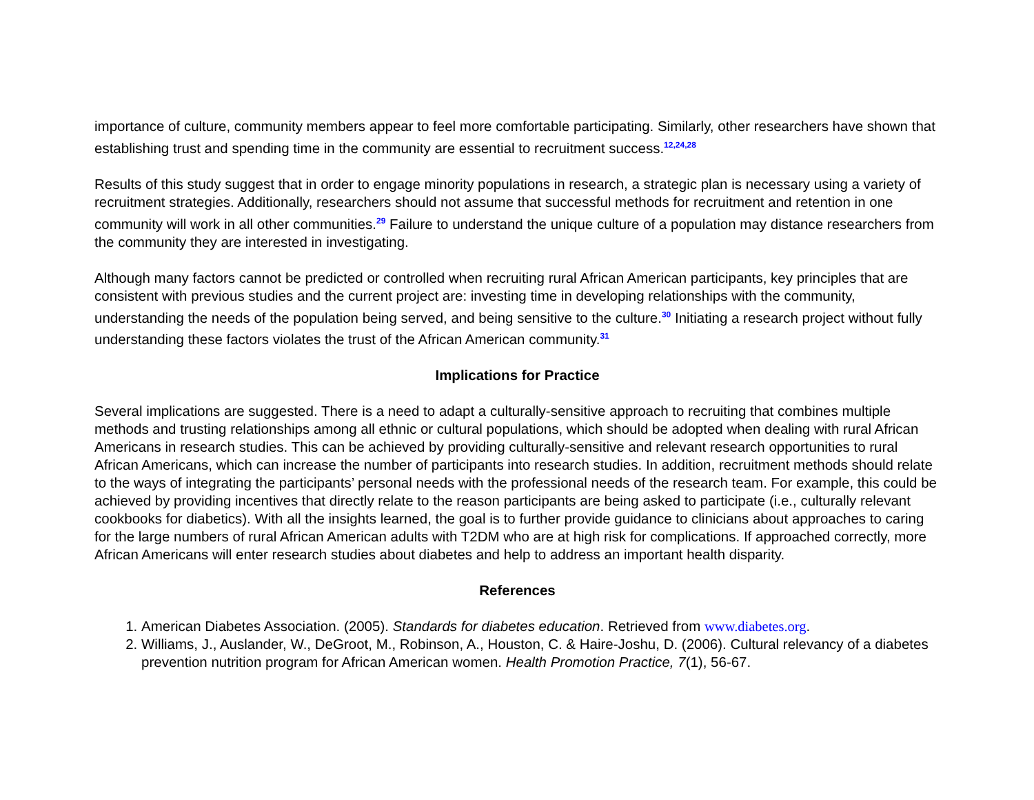importance of culture, community members appear to feel more comfortable participating. Similarly, other researchers have shown that establishing trust and spending time in the community are essential to recruitment success.<sup>12,24,28</sup>
Results of this study suggest that in order to engage minority populations in research, a strategic plan is necessary using a variety of recruitment strategies. Additionally, researchers should not assume that successful methods for recruitment and retention in one community will work in all other communities.<sup>29</sup> Failure to understand the unique culture of a population may distance researchers from the community they are interested in investigating.
Although many factors cannot be predicted or controlled when recruiting rural African American participants, key principles that are consistent with previous studies and the current project are: investing time in developing relationships with the community, understanding the needs of the population being served, and being sensitive to the culture.<sup>30</sup> Initiating a research project without fully understanding these factors violates the trust of the African American community.<sup>31</sup>
Implications for Practice
Several implications are suggested. There is a need to adapt a culturally-sensitive approach to recruiting that combines multiple methods and trusting relationships among all ethnic or cultural populations, which should be adopted when dealing with rural African Americans in research studies. This can be achieved by providing culturally-sensitive and relevant research opportunities to rural African Americans, which can increase the number of participants into research studies. In addition, recruitment methods should relate to the ways of integrating the participants’ personal needs with the professional needs of the research team. For example, this could be achieved by providing incentives that directly relate to the reason participants are being asked to participate (i.e., culturally relevant cookbooks for diabetics). With all the insights learned, the goal is to further provide guidance to clinicians about approaches to caring for the large numbers of rural African American adults with T2DM who are at high risk for complications. If approached correctly, more African Americans will enter research studies about diabetes and help to address an important health disparity.
References
1. American Diabetes Association. (2005). Standards for diabetes education. Retrieved from www.diabetes.org.
2. Williams, J., Auslander, W., DeGroot, M., Robinson, A., Houston, C. & Haire-Joshu, D. (2006). Cultural relevancy of a diabetes prevention nutrition program for African American women. Health Promotion Practice, 7(1), 56-67.